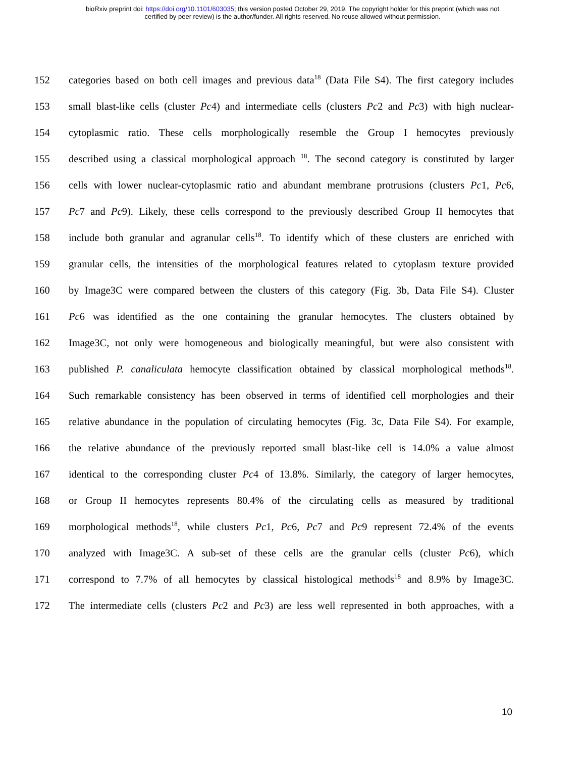bioRxiv preprint doi: https://doi.org/10.1101/603035; this version posted October 29, 2019. The copyright holder for this preprint (which was not
certified by peer review) is the author/funder. All rights reserved. No reuse allowed without permission.
152 categories based on both cell images and previous data<sup>18</sup> (Data File S4). The first category includes
153 small blast-like cells (cluster Pc4) and intermediate cells (clusters Pc2 and Pc3) with high nuclear-
154 cytoplasmic ratio. These cells morphologically resemble the Group I hemocytes previously
155 described using a classical morphological approach <sup>18</sup>. The second category is constituted by larger
156 cells with lower nuclear-cytoplasmic ratio and abundant membrane protrusions (clusters Pc1, Pc6,
157 Pc7 and Pc9). Likely, these cells correspond to the previously described Group II hemocytes that
158 include both granular and agranular cells<sup>18</sup>. To identify which of these clusters are enriched with
159 granular cells, the intensities of the morphological features related to cytoplasm texture provided
160 by Image3C were compared between the clusters of this category (Fig. 3b, Data File S4). Cluster
161 Pc6 was identified as the one containing the granular hemocytes. The clusters obtained by
162 Image3C, not only were homogeneous and biologically meaningful, but were also consistent with
163 published P. canaliculata hemocyte classification obtained by classical morphological methods<sup>18</sup>.
164 Such remarkable consistency has been observed in terms of identified cell morphologies and their
165 relative abundance in the population of circulating hemocytes (Fig. 3c, Data File S4). For example,
166 the relative abundance of the previously reported small blast-like cell is 14.0% a value almost
167 identical to the corresponding cluster Pc4 of 13.8%. Similarly, the category of larger hemocytes,
168 or Group II hemocytes represents 80.4% of the circulating cells as measured by traditional
169 morphological methods<sup>18</sup>, while clusters Pc1, Pc6, Pc7 and Pc9 represent 72.4% of the events
170 analyzed with Image3C. A sub-set of these cells are the granular cells (cluster Pc6), which
171 correspond to 7.7% of all hemocytes by classical histological methods<sup>18</sup> and 8.9% by Image3C.
172 The intermediate cells (clusters Pc2 and Pc3) are less well represented in both approaches, with a
10